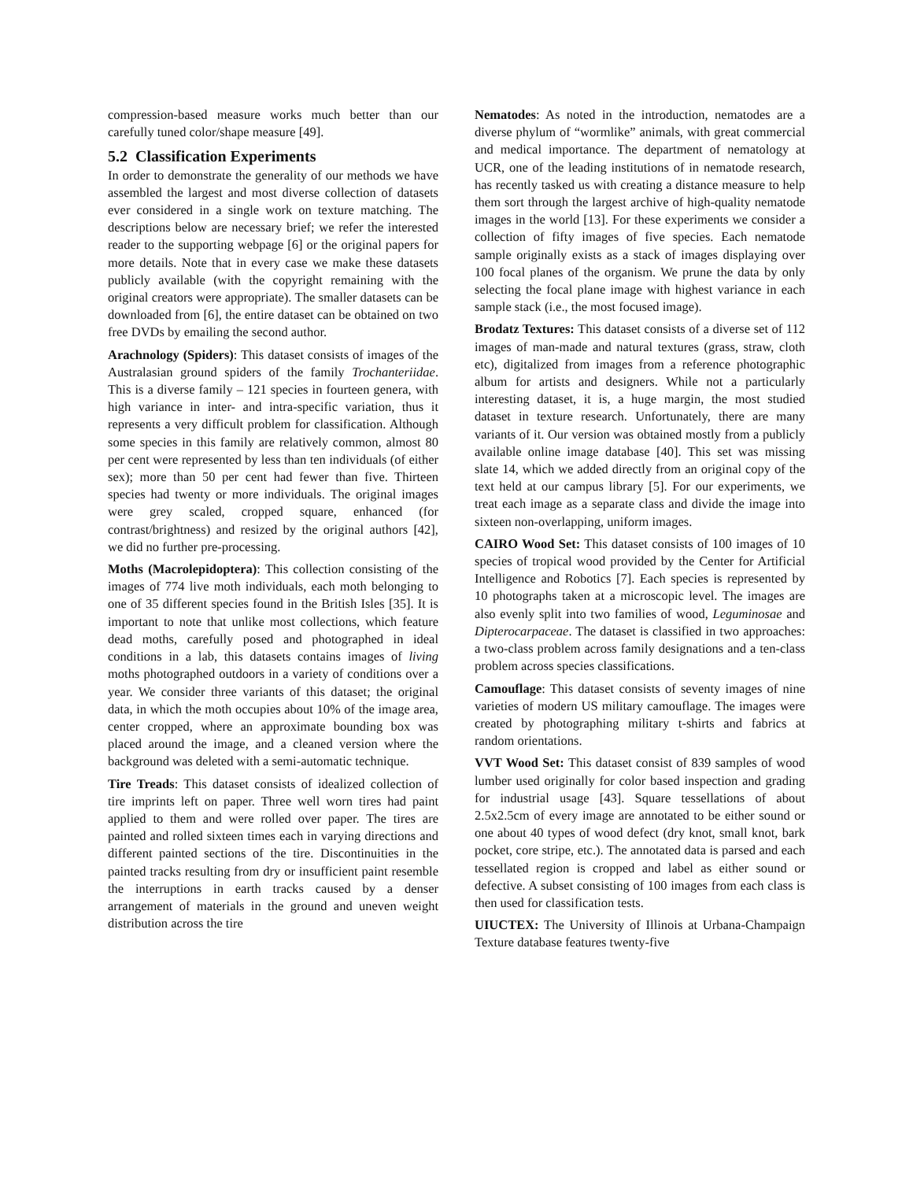compression-based measure works much better than our carefully tuned color/shape measure [49].
5.2 Classification Experiments
In order to demonstrate the generality of our methods we have assembled the largest and most diverse collection of datasets ever considered in a single work on texture matching. The descriptions below are necessary brief; we refer the interested reader to the supporting webpage [6] or the original papers for more details. Note that in every case we make these datasets publicly available (with the copyright remaining with the original creators were appropriate). The smaller datasets can be downloaded from [6], the entire dataset can be obtained on two free DVDs by emailing the second author.
Arachnology (Spiders): This dataset consists of images of the Australasian ground spiders of the family Trochanteriidae. This is a diverse family – 121 species in fourteen genera, with high variance in inter- and intra-specific variation, thus it represents a very difficult problem for classification. Although some species in this family are relatively common, almost 80 per cent were represented by less than ten individuals (of either sex); more than 50 per cent had fewer than five. Thirteen species had twenty or more individuals. The original images were grey scaled, cropped square, enhanced (for contrast/brightness) and resized by the original authors [42], we did no further pre-processing.
Moths (Macrolepidoptera): This collection consisting of the images of 774 live moth individuals, each moth belonging to one of 35 different species found in the British Isles [35]. It is important to note that unlike most collections, which feature dead moths, carefully posed and photographed in ideal conditions in a lab, this datasets contains images of living moths photographed outdoors in a variety of conditions over a year. We consider three variants of this dataset; the original data, in which the moth occupies about 10% of the image area, center cropped, where an approximate bounding box was placed around the image, and a cleaned version where the background was deleted with a semi-automatic technique.
Tire Treads: This dataset consists of idealized collection of tire imprints left on paper. Three well worn tires had paint applied to them and were rolled over paper. The tires are painted and rolled sixteen times each in varying directions and different painted sections of the tire. Discontinuities in the painted tracks resulting from dry or insufficient paint resemble the interruptions in earth tracks caused by a denser arrangement of materials in the ground and uneven weight distribution across the tire
Nematodes: As noted in the introduction, nematodes are a diverse phylum of “wormlike” animals, with great commercial and medical importance. The department of nematology at UCR, one of the leading institutions of in nematode research, has recently tasked us with creating a distance measure to help them sort through the largest archive of high-quality nematode images in the world [13]. For these experiments we consider a collection of fifty images of five species. Each nematode sample originally exists as a stack of images displaying over 100 focal planes of the organism. We prune the data by only selecting the focal plane image with highest variance in each sample stack (i.e., the most focused image).
Brodatz Textures: This dataset consists of a diverse set of 112 images of man-made and natural textures (grass, straw, cloth etc), digitalized from images from a reference photographic album for artists and designers. While not a particularly interesting dataset, it is, a huge margin, the most studied dataset in texture research. Unfortunately, there are many variants of it. Our version was obtained mostly from a publicly available online image database [40]. This set was missing slate 14, which we added directly from an original copy of the text held at our campus library [5]. For our experiments, we treat each image as a separate class and divide the image into sixteen non-overlapping, uniform images.
CAIRO Wood Set: This dataset consists of 100 images of 10 species of tropical wood provided by the Center for Artificial Intelligence and Robotics [7]. Each species is represented by 10 photographs taken at a microscopic level. The images are also evenly split into two families of wood, Leguminosae and Dipterocarpaceae. The dataset is classified in two approaches: a two-class problem across family designations and a ten-class problem across species classifications.
Camouflage: This dataset consists of seventy images of nine varieties of modern US military camouflage. The images were created by photographing military t-shirts and fabrics at random orientations.
VVT Wood Set: This dataset consist of 839 samples of wood lumber used originally for color based inspection and grading for industrial usage [43]. Square tessellations of about 2.5x2.5cm of every image are annotated to be either sound or one about 40 types of wood defect (dry knot, small knot, bark pocket, core stripe, etc.). The annotated data is parsed and each tessellated region is cropped and label as either sound or defective. A subset consisting of 100 images from each class is then used for classification tests.
UIUCTEX: The University of Illinois at Urbana-Champaign Texture database features twenty-five